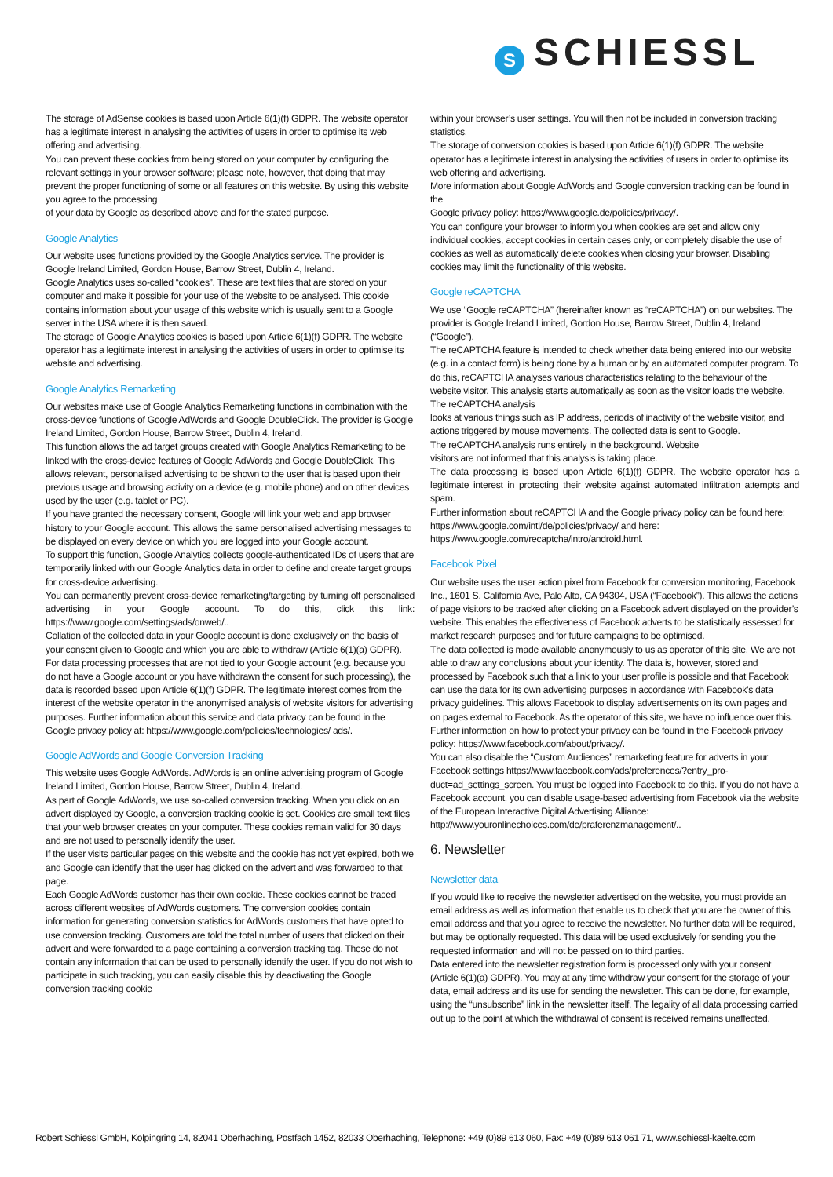S SCHIESSL
The storage of AdSense cookies is based upon Article 6(1)(f) GDPR. The website operator has a legitimate interest in analysing the activities of users in order to optimise its web offering and advertising.
You can prevent these cookies from being stored on your computer by configuring the relevant settings in your browser software; please note, however, that doing that may prevent the proper functioning of some or all features on this website. By using this website you agree to the processing
of your data by Google as described above and for the stated purpose.
Google Analytics
Our website uses functions provided by the Google Analytics service. The provider is Google Ireland Limited, Gordon House, Barrow Street, Dublin 4, Ireland.
Google Analytics uses so-called “cookies”. These are text files that are stored on your computer and make it possible for your use of the website to be analysed. This cookie contains information about your usage of this website which is usually sent to a Google server in the USA where it is then saved.
The storage of Google Analytics cookies is based upon Article 6(1)(f) GDPR. The website operator has a legitimate interest in analysing the activities of users in order to optimise its website and advertising.
Google Analytics Remarketing
Our websites make use of Google Analytics Remarketing functions in combination with the cross-device functions of Google AdWords and Google DoubleClick. The provider is Google Ireland Limited, Gordon House, Barrow Street, Dublin 4, Ireland.
This function allows the ad target groups created with Google Analytics Remarketing to be linked with the cross-device features of Google AdWords and Google DoubleClick. This allows relevant, personalised advertising to be shown to the user that is based upon their previous usage and browsing activity on a device (e.g. mobile phone) and on other devices used by the user (e.g. tablet or PC).
If you have granted the necessary consent, Google will link your web and app browser history to your Google account. This allows the same personalised advertising messages to be displayed on every device on which you are logged into your Google account.
To support this function, Google Analytics collects google-authenticated IDs of users that are temporarily linked with our Google Analytics data in order to define and create target groups for cross-device advertising.
You can permanently prevent cross-device remarketing/targeting by turning off personalised advertising in your Google account. To do this, click this link: https://www.google.com/settings/ads/onweb/..
Collation of the collected data in your Google account is done exclusively on the basis of your consent given to Google and which you are able to withdraw (Article 6(1)(a) GDPR). For data processing processes that are not tied to your Google account (e.g. because you do not have a Google account or you have withdrawn the consent for such processing), the data is recorded based upon Article 6(1)(f) GDPR. The legitimate interest comes from the interest of the website operator in the anonymised analysis of website visitors for advertising purposes. Further information about this service and data privacy can be found in the Google privacy policy at: https://www.google.com/policies/technologies/ ads/.
Google AdWords and Google Conversion Tracking
This website uses Google AdWords. AdWords is an online advertising program of Google Ireland Limited, Gordon House, Barrow Street, Dublin 4, Ireland.
As part of Google AdWords, we use so-called conversion tracking. When you click on an advert displayed by Google, a conversion tracking cookie is set. Cookies are small text files that your web browser creates on your computer. These cookies remain valid for 30 days and are not used to personally identify the user.
If the user visits particular pages on this website and the cookie has not yet expired, both we and Google can identify that the user has clicked on the advert and was forwarded to that page.
Each Google AdWords customer has their own cookie. These cookies cannot be traced across different websites of AdWords customers. The conversion cookies contain information for generating conversion statistics for AdWords customers that have opted to use conversion tracking. Customers are told the total number of users that clicked on their advert and were forwarded to a page containing a conversion tracking tag. These do not contain any information that can be used to personally identify the user. If you do not wish to participate in such tracking, you can easily disable this by deactivating the Google conversion tracking cookie
within your browser’s user settings. You will then not be included in conversion tracking statistics.
The storage of conversion cookies is based upon Article 6(1)(f) GDPR. The website operator has a legitimate interest in analysing the activities of users in order to optimise its web offering and advertising.
More information about Google AdWords and Google conversion tracking can be found in the
Google privacy policy: https://www.google.de/policies/privacy/.
You can configure your browser to inform you when cookies are set and allow only individual cookies, accept cookies in certain cases only, or completely disable the use of cookies as well as automatically delete cookies when closing your browser. Disabling cookies may limit the functionality of this website.
Google reCAPTCHA
We use “Google reCAPTCHA” (hereinafter known as “reCAPTCHA”) on our websites. The provider is Google Ireland Limited, Gordon House, Barrow Street, Dublin 4, Ireland (“Google”).
The reCAPTCHA feature is intended to check whether data being entered into our website (e.g. in a contact form) is being done by a human or by an automated computer program. To do this, reCAPTCHA analyses various characteristics relating to the behaviour of the website visitor. This analysis starts automatically as soon as the visitor loads the website. The reCAPTCHA analysis
looks at various things such as IP address, periods of inactivity of the website visitor, and actions triggered by mouse movements. The collected data is sent to Google.
The reCAPTCHA analysis runs entirely in the background. Website
visitors are not informed that this analysis is taking place.
The data processing is based upon Article 6(1)(f) GDPR. The website operator has a legitimate interest in protecting their website against automated infiltration attempts and spam.
Further information about reCAPTCHA and the Google privacy policy can be found here: https://www.google.com/intl/de/policies/privacy/ and here: https://www.google.com/recaptcha/intro/android.html.
Facebook Pixel
Our website uses the user action pixel from Facebook for conversion monitoring, Facebook Inc., 1601 S. California Ave, Palo Alto, CA 94304, USA (“Facebook”). This allows the actions of page visitors to be tracked after clicking on a Facebook advert displayed on the provider’s website. This enables the effectiveness of Facebook adverts to be statistically assessed for market research purposes and for future campaigns to be optimised.
The data collected is made available anonymously to us as operator of this site. We are not able to draw any conclusions about your identity. The data is, however, stored and processed by Facebook such that a link to your user profile is possible and that Facebook can use the data for its own advertising purposes in accordance with Facebook’s data privacy guidelines. This allows Facebook to display advertisements on its own pages and on pages external to Facebook. As the operator of this site, we have no influence over this.
Further information on how to protect your privacy can be found in the Facebook privacy policy: https://www.facebook.com/about/privacy/.
You can also disable the “Custom Audiences” remarketing feature for adverts in your Facebook settings https://www.facebook.com/ads/preferences/?entry_pro-duct=ad_settings_screen. You must be logged into Facebook to do this. If you do not have a Facebook account, you can disable usage-based advertising from Facebook via the website of the European Interactive Digital Advertising Alliance: http://www.youronlinechoices.com/de/praferenzmanagement/..
6. Newsletter
Newsletter data
If you would like to receive the newsletter advertised on the website, you must provide an email address as well as information that enable us to check that you are the owner of this email address and that you agree to receive the newsletter. No further data will be required, but may be optionally requested. This data will be used exclusively for sending you the requested information and will not be passed on to third parties.
Data entered into the newsletter registration form is processed only with your consent (Article 6(1)(a) GDPR). You may at any time withdraw your consent for the storage of your data, email address and its use for sending the newsletter. This can be done, for example, using the “unsubscribe” link in the newsletter itself. The legality of all data processing carried out up to the point at which the withdrawal of consent is received remains unaffected.
Robert Schiessl GmbH, Kolpingring 14, 82041 Oberhaching, Postfach 1452, 82033 Oberhaching, Telephone: +49 (0)89 613 060, Fax: +49 (0)89 613 061 71, www.schiessl-kaelte.com